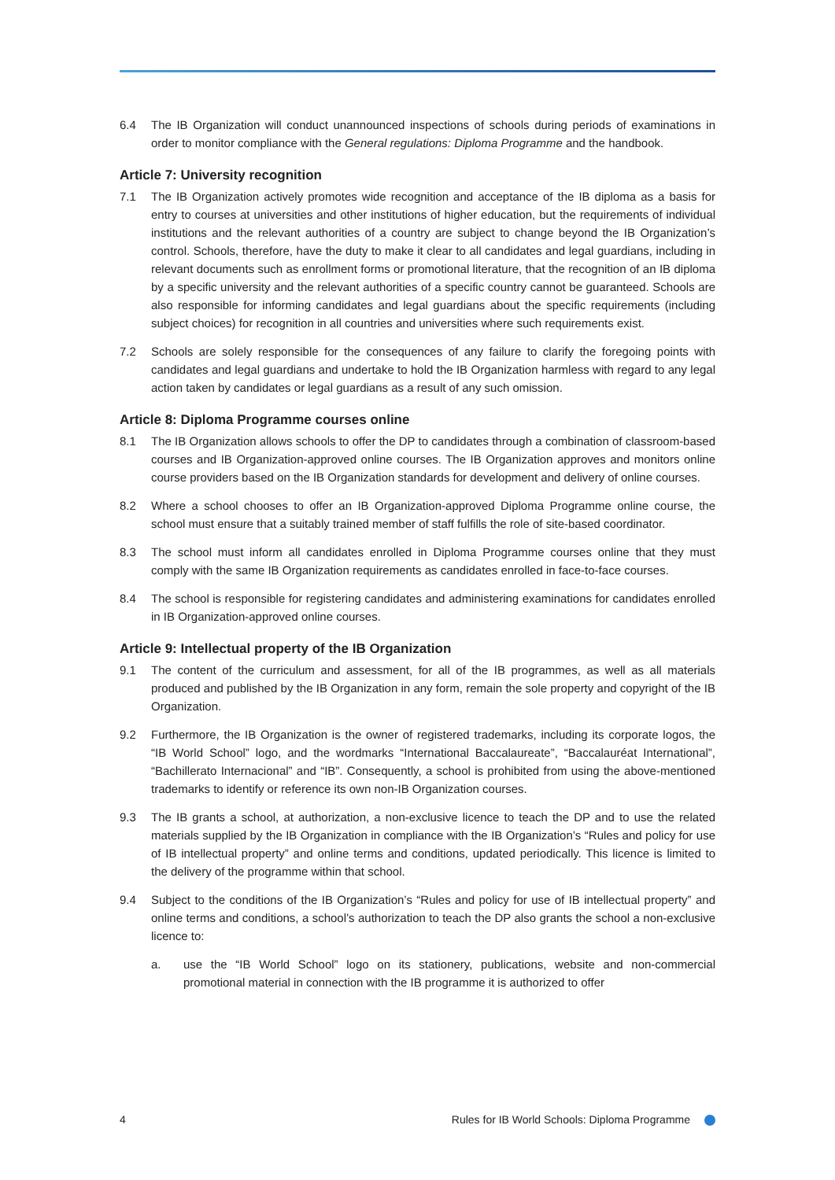6.4 The IB Organization will conduct unannounced inspections of schools during periods of examinations in order to monitor compliance with the General regulations: Diploma Programme and the handbook.
Article 7: University recognition
7.1 The IB Organization actively promotes wide recognition and acceptance of the IB diploma as a basis for entry to courses at universities and other institutions of higher education, but the requirements of individual institutions and the relevant authorities of a country are subject to change beyond the IB Organization’s control. Schools, therefore, have the duty to make it clear to all candidates and legal guardians, including in relevant documents such as enrollment forms or promotional literature, that the recognition of an IB diploma by a specific university and the relevant authorities of a specific country cannot be guaranteed. Schools are also responsible for informing candidates and legal guardians about the specific requirements (including subject choices) for recognition in all countries and universities where such requirements exist.
7.2 Schools are solely responsible for the consequences of any failure to clarify the foregoing points with candidates and legal guardians and undertake to hold the IB Organization harmless with regard to any legal action taken by candidates or legal guardians as a result of any such omission.
Article 8: Diploma Programme courses online
8.1 The IB Organization allows schools to offer the DP to candidates through a combination of classroom-based courses and IB Organization-approved online courses. The IB Organization approves and monitors online course providers based on the IB Organization standards for development and delivery of online courses.
8.2 Where a school chooses to offer an IB Organization-approved Diploma Programme online course, the school must ensure that a suitably trained member of staff fulfills the role of site-based coordinator.
8.3 The school must inform all candidates enrolled in Diploma Programme courses online that they must comply with the same IB Organization requirements as candidates enrolled in face-to-face courses.
8.4 The school is responsible for registering candidates and administering examinations for candidates enrolled in IB Organization-approved online courses.
Article 9: Intellectual property of the IB Organization
9.1 The content of the curriculum and assessment, for all of the IB programmes, as well as all materials produced and published by the IB Organization in any form, remain the sole property and copyright of the IB Organization.
9.2 Furthermore, the IB Organization is the owner of registered trademarks, including its corporate logos, the “IB World School” logo, and the wordmarks “International Baccalaureate”, “Baccalauréat International”, “Bachillerato Internacional” and “IB”. Consequently, a school is prohibited from using the above-mentioned trademarks to identify or reference its own non-IB Organization courses.
9.3 The IB grants a school, at authorization, a non-exclusive licence to teach the DP and to use the related materials supplied by the IB Organization in compliance with the IB Organization’s “Rules and policy for use of IB intellectual property” and online terms and conditions, updated periodically. This licence is limited to the delivery of the programme within that school.
9.4 Subject to the conditions of the IB Organization’s “Rules and policy for use of IB intellectual property” and online terms and conditions, a school’s authorization to teach the DP also grants the school a non-exclusive licence to:
a. use the “IB World School” logo on its stationery, publications, website and non-commercial promotional material in connection with the IB programme it is authorized to offer
4 Rules for IB World Schools: Diploma Programme